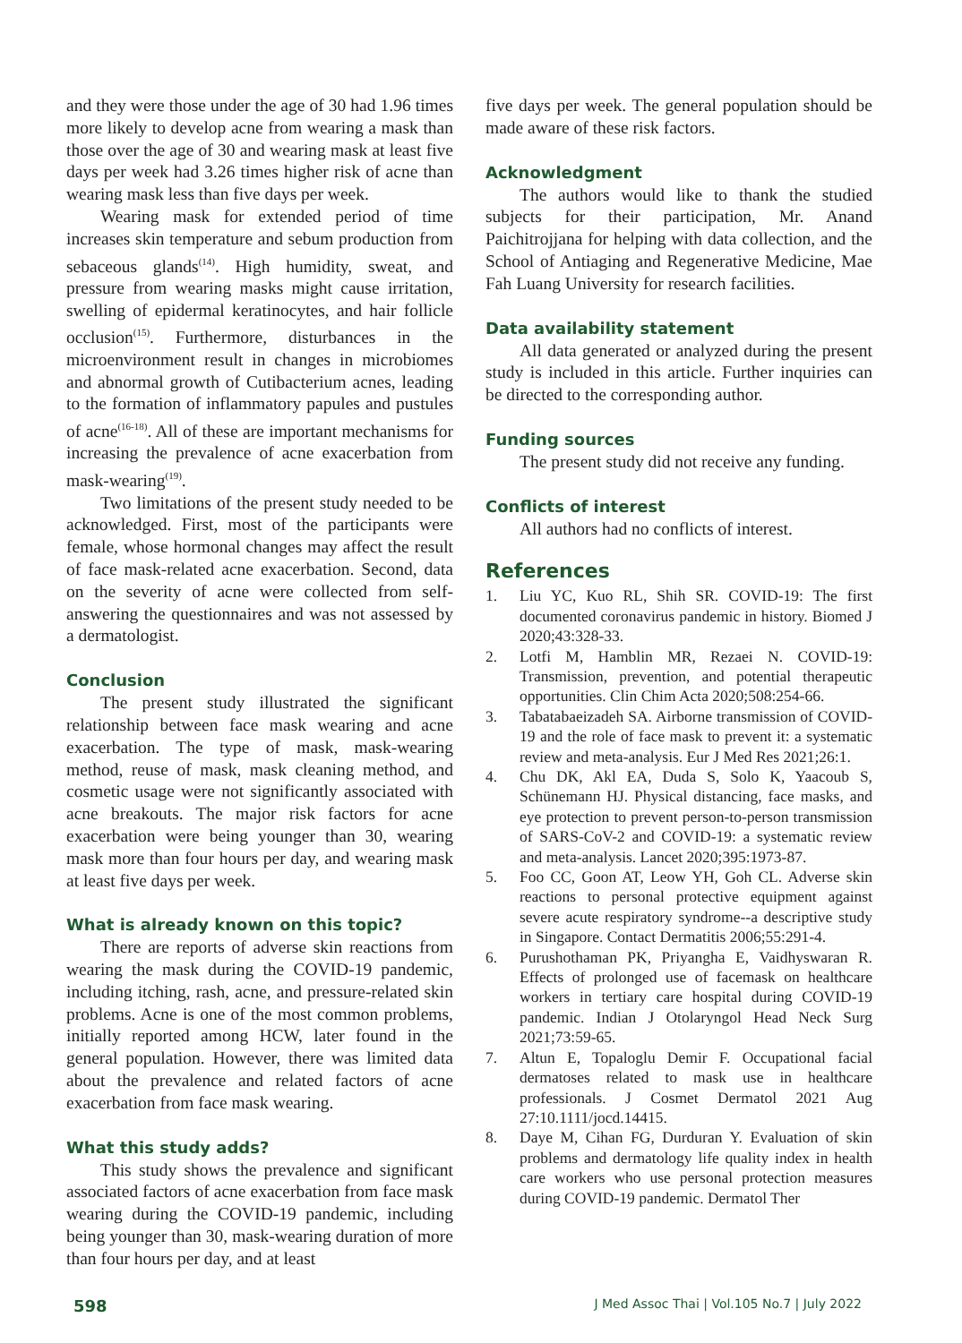and they were those under the age of 30 had 1.96 times more likely to develop acne from wearing a mask than those over the age of 30 and wearing mask at least five days per week had 3.26 times higher risk of acne than wearing mask less than five days per week.
Wearing mask for extended period of time increases skin temperature and sebum production from sebaceous glands<sup>(14)</sup>. High humidity, sweat, and pressure from wearing masks might cause irritation, swelling of epidermal keratinocytes, and hair follicle occlusion<sup>(15)</sup>. Furthermore, disturbances in the microenvironment result in changes in microbiomes and abnormal growth of Cutibacterium acnes, leading to the formation of inflammatory papules and pustules of acne<sup>(16-18)</sup>. All of these are important mechanisms for increasing the prevalence of acne exacerbation from mask-wearing<sup>(19)</sup>.
Two limitations of the present study needed to be acknowledged. First, most of the participants were female, whose hormonal changes may affect the result of face mask-related acne exacerbation. Second, data on the severity of acne were collected from self-answering the questionnaires and was not assessed by a dermatologist.
Conclusion
The present study illustrated the significant relationship between face mask wearing and acne exacerbation. The type of mask, mask-wearing method, reuse of mask, mask cleaning method, and cosmetic usage were not significantly associated with acne breakouts. The major risk factors for acne exacerbation were being younger than 30, wearing mask more than four hours per day, and wearing mask at least five days per week.
What is already known on this topic?
There are reports of adverse skin reactions from wearing the mask during the COVID-19 pandemic, including itching, rash, acne, and pressure-related skin problems. Acne is one of the most common problems, initially reported among HCW, later found in the general population. However, there was limited data about the prevalence and related factors of acne exacerbation from face mask wearing.
What this study adds?
This study shows the prevalence and significant associated factors of acne exacerbation from face mask wearing during the COVID-19 pandemic, including being younger than 30, mask-wearing duration of more than four hours per day, and at least
five days per week. The general population should be made aware of these risk factors.
Acknowledgment
The authors would like to thank the studied subjects for their participation, Mr. Anand Paichitrojjana for helping with data collection, and the School of Antiaging and Regenerative Medicine, Mae Fah Luang University for research facilities.
Data availability statement
All data generated or analyzed during the present study is included in this article. Further inquiries can be directed to the corresponding author.
Funding sources
The present study did not receive any funding.
Conflicts of interest
All authors had no conflicts of interest.
References
1. Liu YC, Kuo RL, Shih SR. COVID-19: The first documented coronavirus pandemic in history. Biomed J 2020;43:328-33.
2. Lotfi M, Hamblin MR, Rezaei N. COVID-19: Transmission, prevention, and potential therapeutic opportunities. Clin Chim Acta 2020;508:254-66.
3. Tabatabaeizadeh SA. Airborne transmission of COVID-19 and the role of face mask to prevent it: a systematic review and meta-analysis. Eur J Med Res 2021;26:1.
4. Chu DK, Akl EA, Duda S, Solo K, Yaacoub S, Schünemann HJ. Physical distancing, face masks, and eye protection to prevent person-to-person transmission of SARS-CoV-2 and COVID-19: a systematic review and meta-analysis. Lancet 2020;395:1973-87.
5. Foo CC, Goon AT, Leow YH, Goh CL. Adverse skin reactions to personal protective equipment against severe acute respiratory syndrome--a descriptive study in Singapore. Contact Dermatitis 2006;55:291-4.
6. Purushothaman PK, Priyangha E, Vaidhyswaran R. Effects of prolonged use of facemask on healthcare workers in tertiary care hospital during COVID-19 pandemic. Indian J Otolaryngol Head Neck Surg 2021;73:59-65.
7. Altun E, Topaloglu Demir F. Occupational facial dermatoses related to mask use in healthcare professionals. J Cosmet Dermatol 2021 Aug 27:10.1111/jocd.14415.
8. Daye M, Cihan FG, Durduran Y. Evaluation of skin problems and dermatology life quality index in health care workers who use personal protection measures during COVID-19 pandemic. Dermatol Ther
598 J Med Assoc Thai | Vol.105 No.7 | July 2022